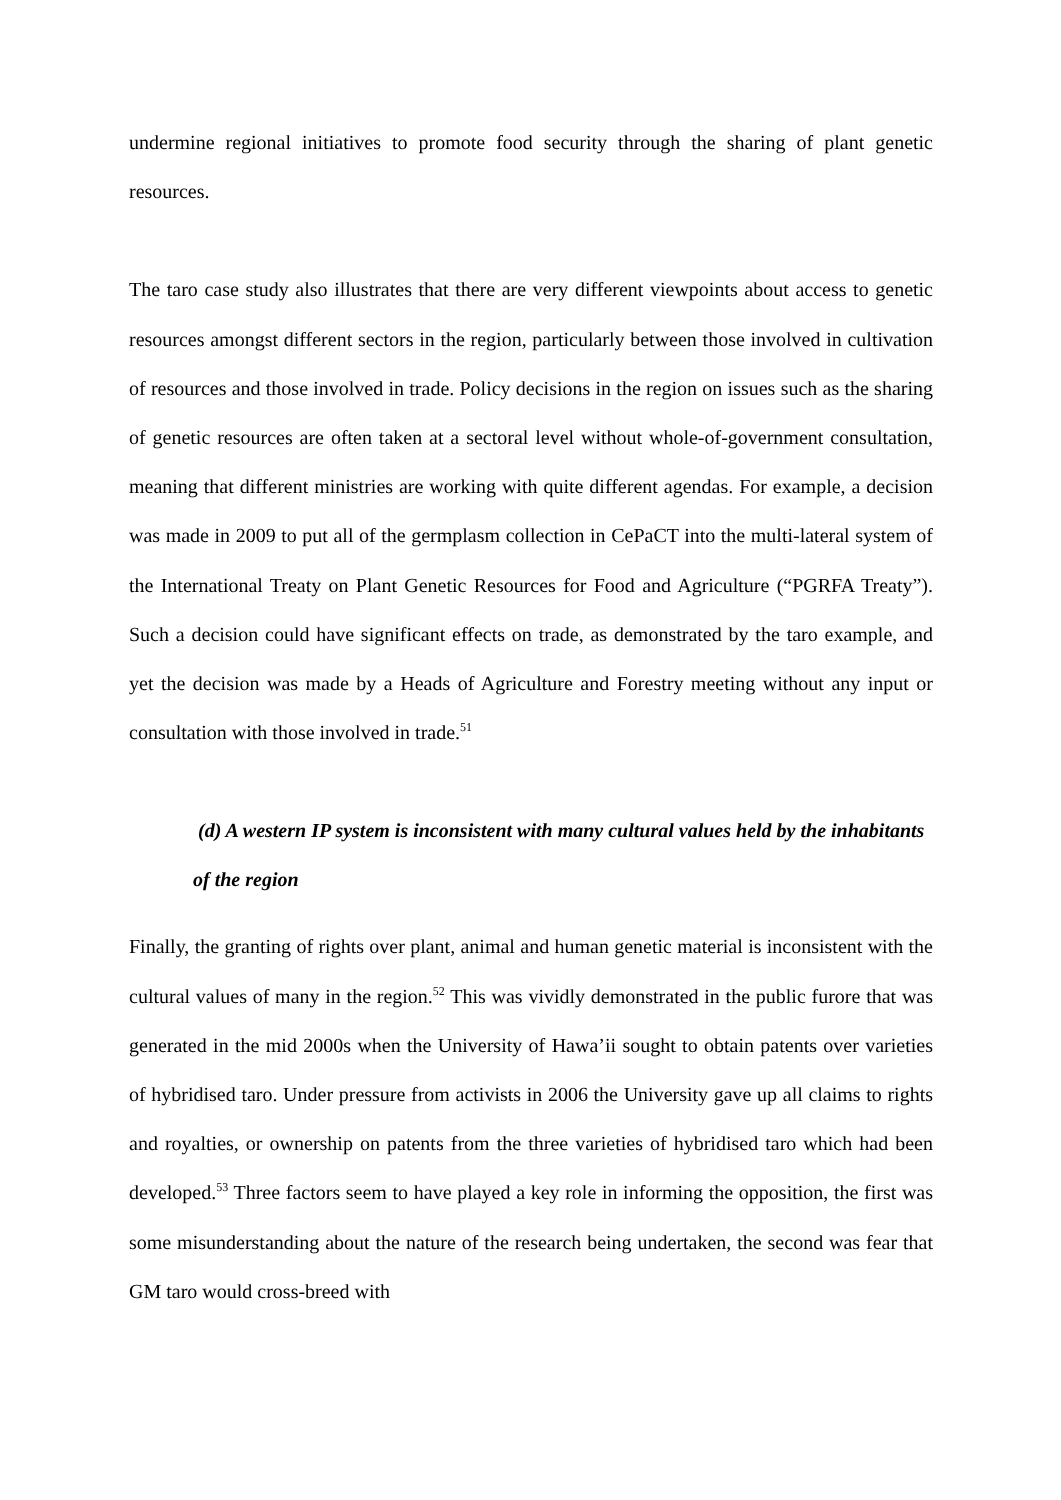undermine regional initiatives to promote food security through the sharing of plant genetic resources.
The taro case study also illustrates that there are very different viewpoints about access to genetic resources amongst different sectors in the region, particularly between those involved in cultivation of resources and those involved in trade. Policy decisions in the region on issues such as the sharing of genetic resources are often taken at a sectoral level without whole-of-government consultation, meaning that different ministries are working with quite different agendas. For example, a decision was made in 2009 to put all of the germplasm collection in CePaCT into the multi-lateral system of the International Treaty on Plant Genetic Resources for Food and Agriculture (“PGRFA Treaty”). Such a decision could have significant effects on trade, as demonstrated by the taro example, and yet the decision was made by a Heads of Agriculture and Forestry meeting without any input or consultation with those involved in trade.<sup>51</sup>
(d) A western IP system is inconsistent with many cultural values held by the inhabitants of the region
Finally, the granting of rights over plant, animal and human genetic material is inconsistent with the cultural values of many in the region.<sup>52</sup> This was vividly demonstrated in the public furore that was generated in the mid 2000s when the University of Hawa’ii sought to obtain patents over varieties of hybridised taro. Under pressure from activists in 2006 the University gave up all claims to rights and royalties, or ownership on patents from the three varieties of hybridised taro which had been developed.<sup>53</sup> Three factors seem to have played a key role in informing the opposition, the first was some misunderstanding about the nature of the research being undertaken, the second was fear that GM taro would cross-breed with